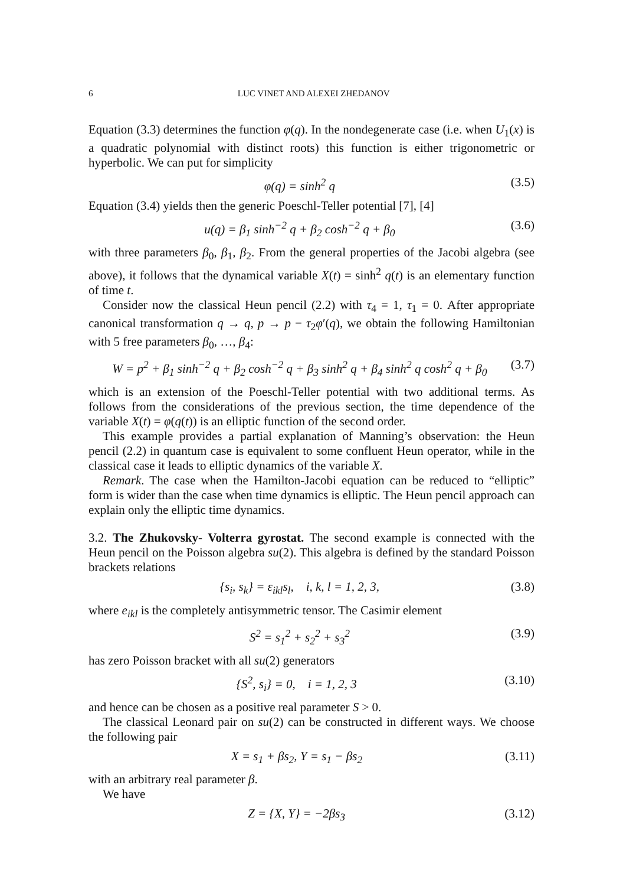6 LUC VINET AND ALEXEI ZHEDANOV
Equation (3.3) determines the function φ(q). In the nondegenerate case (i.e. when U<sub>1</sub>(x) is a quadratic polynomial with distinct roots) this function is either trigonometric or hyperbolic. We can put for simplicity
φ(q) = sinh<sup>2</sup> q (3.5)
Equation (3.4) yields then the generic Poeschl-Teller potential [7], [4]
u(q) = β<sub>1</sub> sinh<sup>−2</sup> q + β<sub>2</sub> cosh<sup>−2</sup> q + β<sub>0</sub> (3.6)
with three parameters β<sub>0</sub>, β<sub>1</sub>, β<sub>2</sub>. From the general properties of the Jacobi algebra (see above), it follows that the dynamical variable X(t) = sinh<sup>2</sup> q(t) is an elementary function of time t.
Consider now the classical Heun pencil (2.2) with τ<sub>4</sub> = 1, τ<sub>1</sub> = 0. After appropriate canonical transformation q → q, p → p − τ<sub>2</sub>φ′(q), we obtain the following Hamiltonian with 5 free parameters β<sub>0</sub>, …, β<sub>4</sub>:
W = p<sup>2</sup> + β<sub>1</sub> sinh<sup>−2</sup> q + β<sub>2</sub> cosh<sup>−2</sup> q + β<sub>3</sub> sinh<sup>2</sup> q + β<sub>4</sub> sinh<sup>2</sup> q cosh<sup>2</sup> q + β<sub>0</sub> (3.7)
which is an extension of the Poeschl-Teller potential with two additional terms. As follows from the considerations of the previous section, the time dependence of the variable X(t) = φ(q(t)) is an elliptic function of the second order.
This example provides a partial explanation of Manning’s observation: the Heun pencil (2.2) in quantum case is equivalent to some confluent Heun operator, while in the classical case it leads to elliptic dynamics of the variable X.
Remark. The case when the Hamilton-Jacobi equation can be reduced to “elliptic” form is wider than the case when time dynamics is elliptic. The Heun pencil approach can explain only the elliptic time dynamics.
3.2. The Zhukovsky- Volterra gyrostat. The second example is connected with the Heun pencil on the Poisson algebra su(2). This algebra is defined by the standard Poisson brackets relations
{s<sub>i</sub>, s<sub>k</sub>} = ε<sub>ikl</sub>s<sub>l</sub>, i, k, l = 1, 2, 3, (3.8)
where e<sub>ikl</sub> is the completely antisymmetric tensor. The Casimir element
S<sup>2</sup> = s<sub>1</sub><sup>2</sup> + s<sub>2</sub><sup>2</sup> + s<sub>3</sub><sup>2</sup> (3.9)
has zero Poisson bracket with all su(2) generators
{S<sup>2</sup>, s<sub>i</sub>} = 0, i = 1, 2, 3 (3.10)
and hence can be chosen as a positive real parameter S > 0.
The classical Leonard pair on su(2) can be constructed in different ways. We choose the following pair
X = s<sub>1</sub> + βs<sub>2</sub>, Y = s<sub>1</sub> − βs<sub>2</sub> (3.11)
with an arbitrary real parameter β.
We have
Z = {X, Y} = −2βs<sub>3</sub> (3.12)